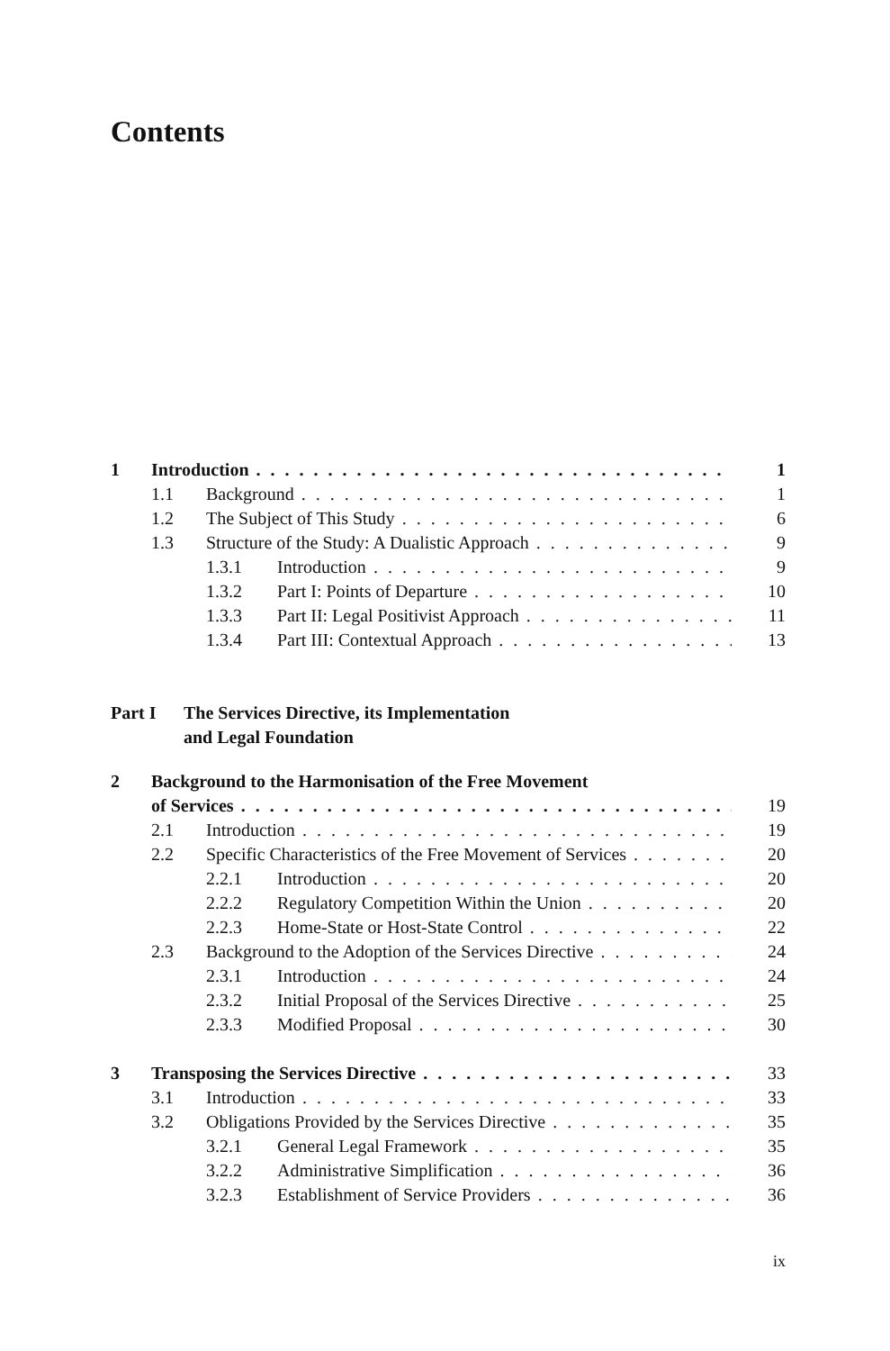Contents
1 Introduction 1
1.1 Background 1
1.2 The Subject of This Study 6
1.3 Structure of the Study: A Dualistic Approach 9
1.3.1 Introduction 9
1.3.2 Part I: Points of Departure 10
1.3.3 Part II: Legal Positivist Approach 11
1.3.4 Part III: Contextual Approach 13
Part I The Services Directive, its Implementation
and Legal Foundation
2 Background to the Harmonisation of the Free Movement
of Services 19
2.1 Introduction 19
2.2 Specific Characteristics of the Free Movement of Services 20
2.2.1 Introduction 20
2.2.2 Regulatory Competition Within the Union 20
2.2.3 Home-State or Host-State Control 22
2.3 Background to the Adoption of the Services Directive 24
2.3.1 Introduction 24
2.3.2 Initial Proposal of the Services Directive 25
2.3.3 Modified Proposal 30
3 Transposing the Services Directive 33
3.1 Introduction 33
3.2 Obligations Provided by the Services Directive 35
3.2.1 General Legal Framework 35
3.2.2 Administrative Simplification 36
3.2.3 Establishment of Service Providers 36
ix